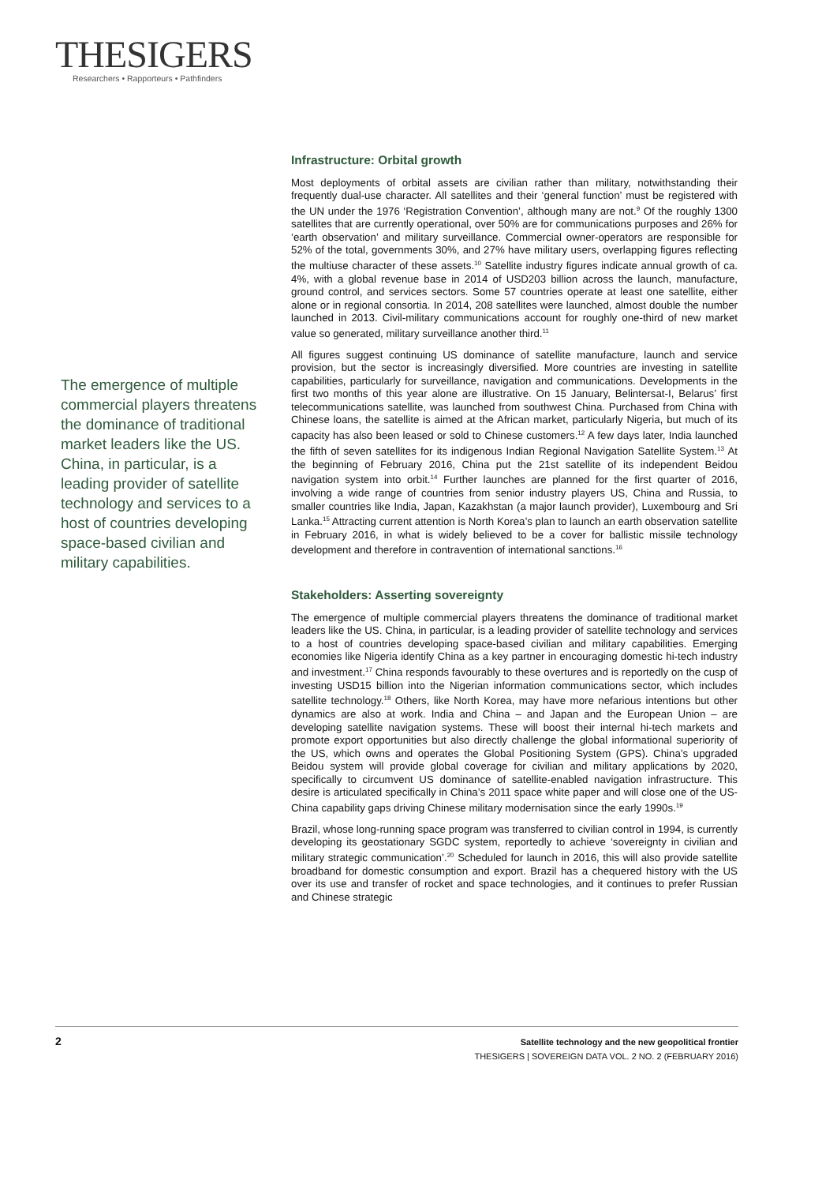THESIGERS
Researchers • Rapporteurs • Pathfinders
The emergence of multiple commercial players threatens the dominance of traditional market leaders like the US. China, in particular, is a leading provider of satellite technology and services to a host of countries developing space-based civilian and military capabilities.
Infrastructure: Orbital growth
Most deployments of orbital assets are civilian rather than military, notwithstanding their frequently dual-use character. All satellites and their ‘general function’ must be registered with the UN under the 1976 ‘Registration Convention’, although many are not.<sup>9</sup> Of the roughly 1300 satellites that are currently operational, over 50% are for communications purposes and 26% for ‘earth observation’ and military surveillance. Commercial owner-operators are responsible for 52% of the total, governments 30%, and 27% have military users, overlapping figures reflecting the multiuse character of these assets.<sup>10</sup> Satellite industry figures indicate annual growth of ca. 4%, with a global revenue base in 2014 of USD203 billion across the launch, manufacture, ground control, and services sectors. Some 57 countries operate at least one satellite, either alone or in regional consortia. In 2014, 208 satellites were launched, almost double the number launched in 2013. Civil-military communications account for roughly one-third of new market value so generated, military surveillance another third.<sup>11</sup>
All figures suggest continuing US dominance of satellite manufacture, launch and service provision, but the sector is increasingly diversified. More countries are investing in satellite capabilities, particularly for surveillance, navigation and communications. Developments in the first two months of this year alone are illustrative. On 15 January, Belintersat-I, Belarus’ first telecommunications satellite, was launched from southwest China. Purchased from China with Chinese loans, the satellite is aimed at the African market, particularly Nigeria, but much of its capacity has also been leased or sold to Chinese customers.<sup>12</sup> A few days later, India launched the fifth of seven satellites for its indigenous Indian Regional Navigation Satellite System.<sup>13</sup> At the beginning of February 2016, China put the 21st satellite of its independent Beidou navigation system into orbit.<sup>14</sup> Further launches are planned for the first quarter of 2016, involving a wide range of countries from senior industry players US, China and Russia, to smaller countries like India, Japan, Kazakhstan (a major launch provider), Luxembourg and Sri Lanka.<sup>15</sup> Attracting current attention is North Korea’s plan to launch an earth observation satellite in February 2016, in what is widely believed to be a cover for ballistic missile technology development and therefore in contravention of international sanctions.<sup>16</sup>
Stakeholders: Asserting sovereignty
The emergence of multiple commercial players threatens the dominance of traditional market leaders like the US. China, in particular, is a leading provider of satellite technology and services to a host of countries developing space-based civilian and military capabilities. Emerging economies like Nigeria identify China as a key partner in encouraging domestic hi-tech industry and investment.<sup>17</sup> China responds favourably to these overtures and is reportedly on the cusp of investing USD15 billion into the Nigerian information communications sector, which includes satellite technology.<sup>18</sup> Others, like North Korea, may have more nefarious intentions but other dynamics are also at work. India and China – and Japan and the European Union – are developing satellite navigation systems. These will boost their internal hi-tech markets and promote export opportunities but also directly challenge the global informational superiority of the US, which owns and operates the Global Positioning System (GPS). China’s upgraded Beidou system will provide global coverage for civilian and military applications by 2020, specifically to circumvent US dominance of satellite-enabled navigation infrastructure. This desire is articulated specifically in China’s 2011 space white paper and will close one of the US-China capability gaps driving Chinese military modernisation since the early 1990s.<sup>19</sup>
Brazil, whose long-running space program was transferred to civilian control in 1994, is currently developing its geostationary SGDC system, reportedly to achieve ‘sovereignty in civilian and military strategic communication’.<sup>20</sup> Scheduled for launch in 2016, this will also provide satellite broadband for domestic consumption and export. Brazil has a chequered history with the US over its use and transfer of rocket and space technologies, and it continues to prefer Russian and Chinese strategic
2
Satellite technology and the new geopolitical frontier
THESIGERS | SOVEREIGN DATA VOL. 2 NO. 2 (FEBRUARY 2016)